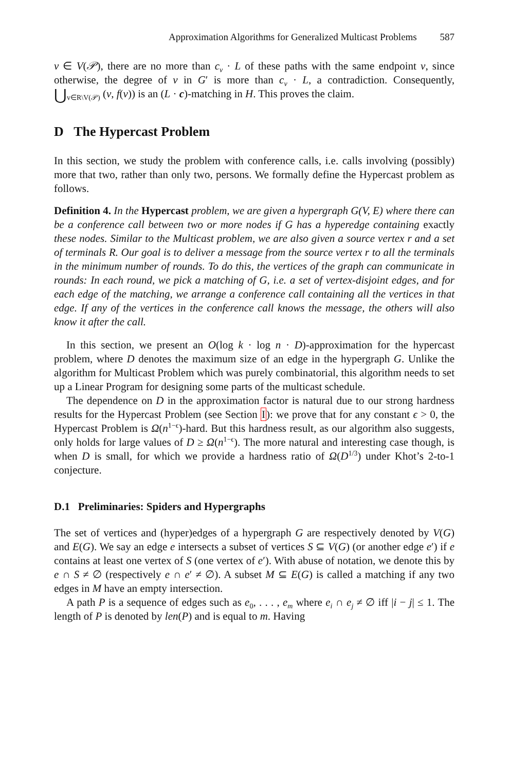Approximation Algorithms for Generalized Multicast Problems 587
v ∈ V(𝒫), there are no more than c<sub>v</sub> · L of these paths with the same endpoint v, since otherwise, the degree of v in G′ is more than c<sub>v</sub> · L, a contradiction. Consequently, ⋃<sub>v∈R\V(𝒫)</sub> (v, f(v)) is an (L · c)-matching in H. This proves the claim.
D The Hypercast Problem
In this section, we study the problem with conference calls, i.e. calls involving (possibly) more that two, rather than only two, persons. We formally define the Hypercast problem as follows.
Definition 4. In the Hypercast problem, we are given a hypergraph G(V, E) where there can be a conference call between two or more nodes if G has a hyperedge containing exactly these nodes. Similar to the Multicast problem, we are also given a source vertex r and a set of terminals R. Our goal is to deliver a message from the source vertex r to all the terminals in the minimum number of rounds. To do this, the vertices of the graph can communicate in rounds: In each round, we pick a matching of G, i.e. a set of vertex-disjoint edges, and for each edge of the matching, we arrange a conference call containing all the vertices in that edge. If any of the vertices in the conference call knows the message, the others will also know it after the call.
In this section, we present an O(log k · log n · D)-approximation for the hypercast problem, where D denotes the maximum size of an edge in the hypergraph G. Unlike the algorithm for Multicast Problem which was purely combinatorial, this algorithm needs to set up a Linear Program for designing some parts of the multicast schedule.
The dependence on D in the approximation factor is natural due to our strong hardness results for the Hypercast Problem (see Section I): we prove that for any constant ϵ > 0, the Hypercast Problem is Ω(n<sup>1−ϵ</sup>)-hard. But this hardness result, as our algorithm also suggests, only holds for large values of D ≥ Ω(n<sup>1−ϵ</sup>). The more natural and interesting case though, is when D is small, for which we provide a hardness ratio of Ω(D<sup>1/3</sup>) under Khot’s 2-to-1 conjecture.
D.1 Preliminaries: Spiders and Hypergraphs
The set of vertices and (hyper)edges of a hypergraph G are respectively denoted by V(G) and E(G). We say an edge e intersects a subset of vertices S ⊆ V(G) (or another edge e′) if e contains at least one vertex of S (one vertex of e′). With abuse of notation, we denote this by e ∩ S ≠ ∅ (respectively e ∩ e′ ≠ ∅). A subset M ⊆ E(G) is called a matching if any two edges in M have an empty intersection.
A path P is a sequence of edges such as e<sub>0</sub>, . . . , e<sub>m</sub> where e<sub>i</sub> ∩ e<sub>j</sub> ≠ ∅ iff |i − j| ≤ 1. The length of P is denoted by len(P) and is equal to m. Having